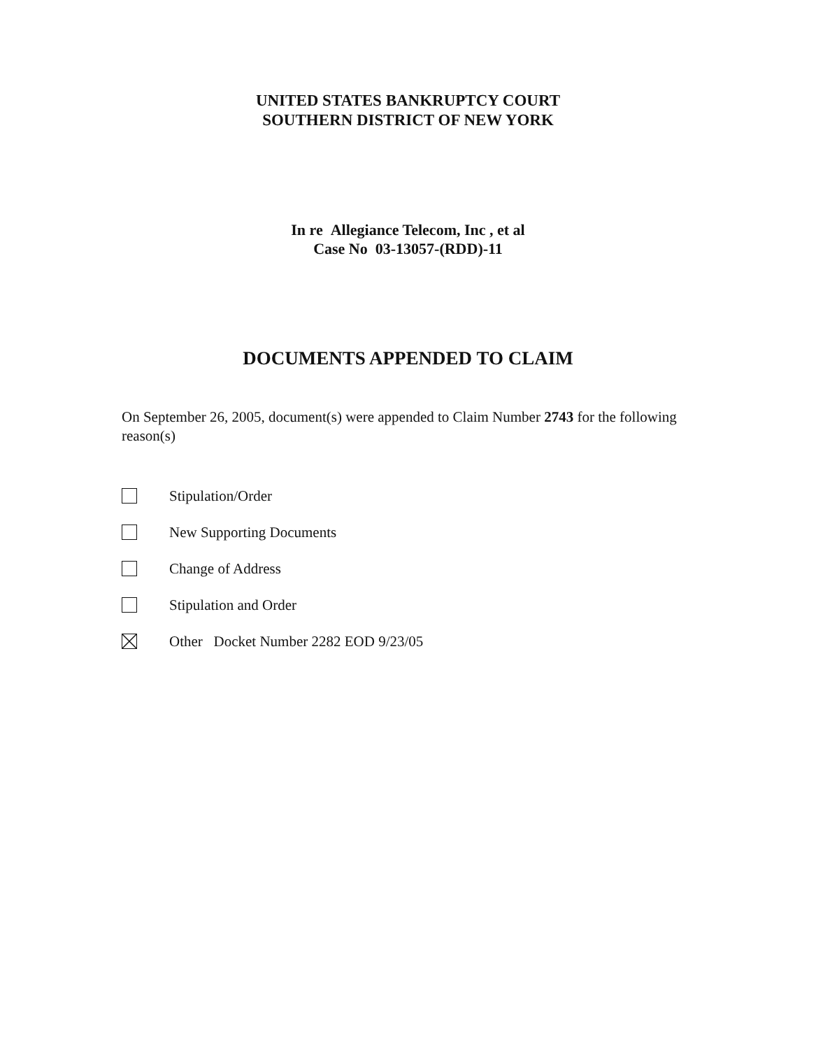UNITED STATES BANKRUPTCY COURT
SOUTHERN DISTRICT OF NEW YORK
In re Allegiance Telecom, Inc , et al
Case No 03-13057-(RDD)-11
DOCUMENTS APPENDED TO CLAIM
On September 26, 2005, document(s) were appended to Claim Number 2743 for the following reason(s)
Stipulation/Order
New Supporting Documents
Change of Address
Stipulation and Order
Other Docket Number 2282 EOD 9/23/05